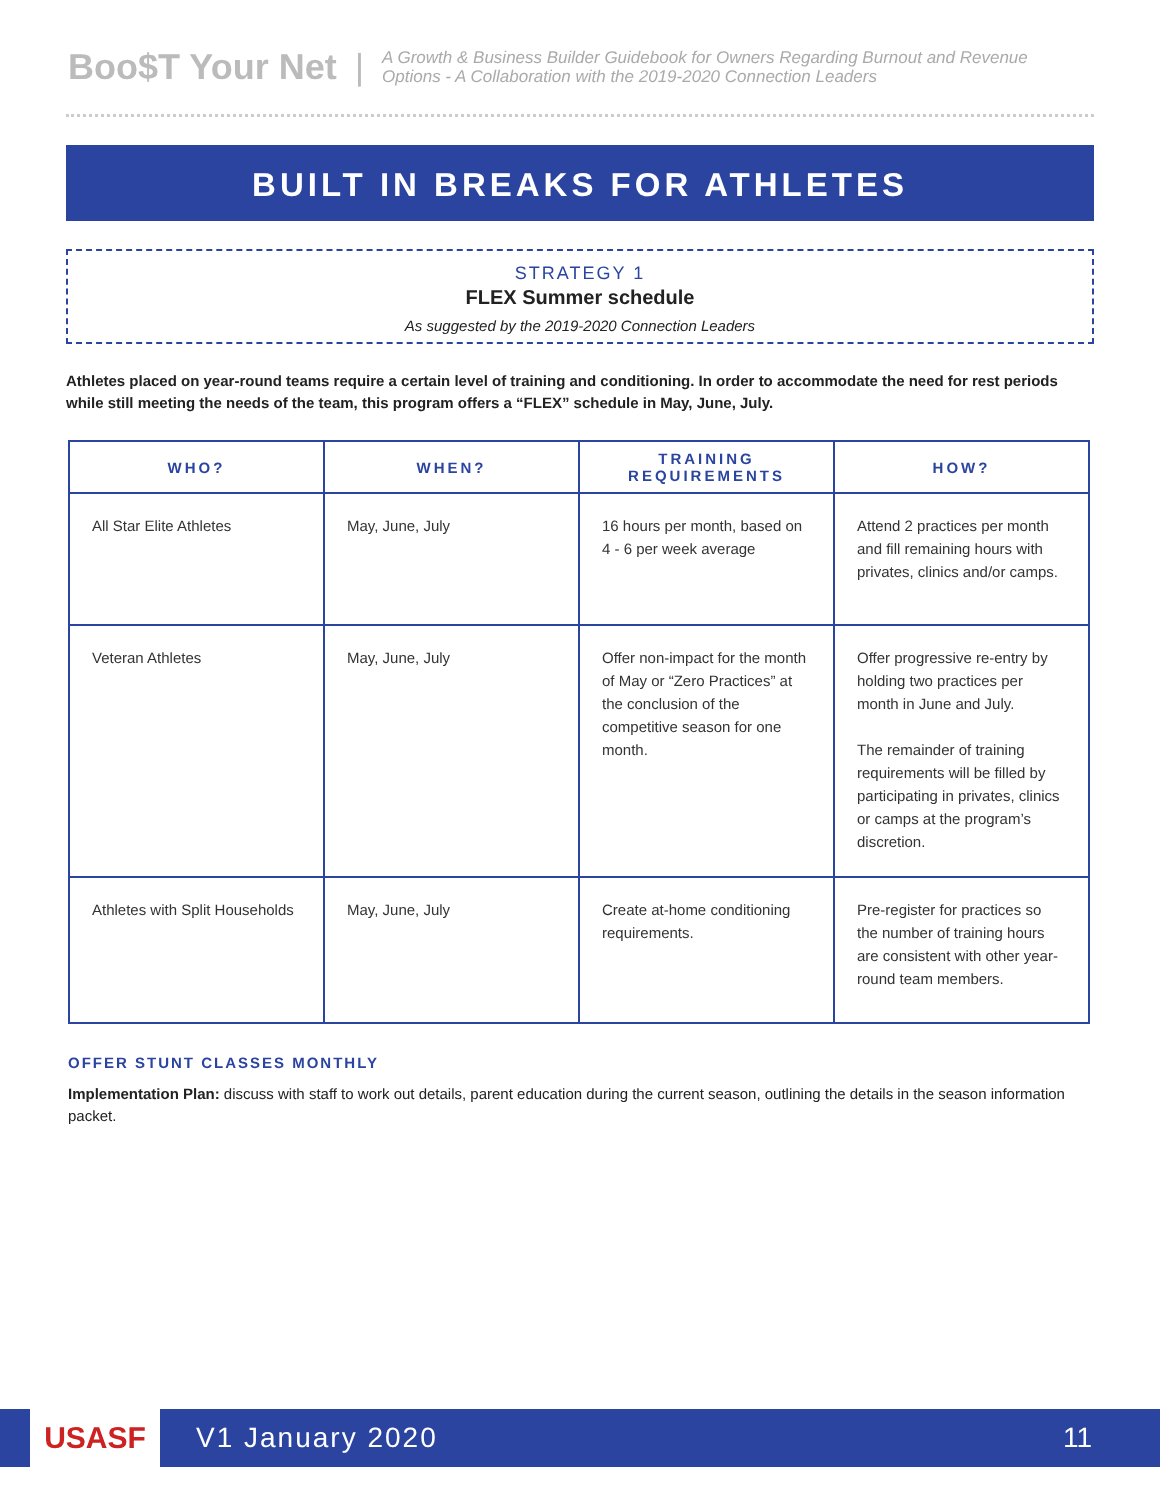Boo$T Your Net |
A Growth & Business Builder Guidebook for Owners Regarding Burnout and Revenue
Options - A Collaboration with the 2019-2020 Connection Leaders
BUILT IN BREAKS FOR ATHLETES
STRATEGY 1
FLEX Summer schedule
As suggested by the 2019-2020 Connection Leaders
Athletes placed on year-round teams require a certain level of training and conditioning. In order to accommodate the need for rest periods while still meeting the needs of the team, this program offers a “FLEX” schedule in May, June, July.
| WHO? | WHEN? | TRAINING REQUIREMENTS | HOW? |
| --- | --- | --- | --- |
| All Star Elite Athletes | May, June, July | 16 hours per month, based on 4 - 6 per week average | Attend 2 practices per month and fill remaining hours with privates, clinics and/or camps. |
| Veteran Athletes | May, June, July | Offer non-impact for the month of May or “Zero Practices” at the conclusion of the competitive season for one month. | Offer progressive re-entry by holding two practices per month in June and July. The remainder of training requirements will be filled by participating in privates, clinics or camps at the program’s discretion. |
| Athletes with Split Households | May, June, July | Create at-home conditioning requirements. | Pre-register for practices so the number of training hours are consistent with other year-round team members. |
OFFER STUNT CLASSES MONTHLY
Implementation Plan: discuss with staff to work out details, parent education during the current season, outlining the details in the season information packet.
USASF
V1 January 2020 11